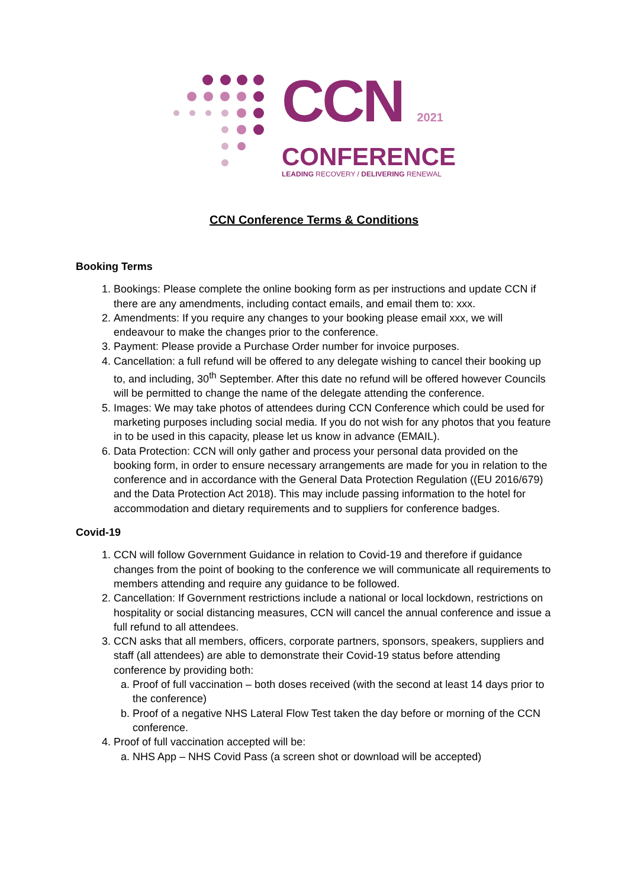CCN 2021
CONFERENCE
LEADING RECOVERY / DELIVERING RENEWAL
CCN Conference Terms & Conditions
Booking Terms
1. Bookings: Please complete the online booking form as per instructions and update CCN if there are any amendments, including contact emails, and email them to: xxx.
2. Amendments: If you require any changes to your booking please email xxx, we will endeavour to make the changes prior to the conference.
3. Payment: Please provide a Purchase Order number for invoice purposes.
4. Cancellation: a full refund will be offered to any delegate wishing to cancel their booking up to, and including, 30<sup>th</sup> September. After this date no refund will be offered however Councils will be permitted to change the name of the delegate attending the conference.
5. Images: We may take photos of attendees during CCN Conference which could be used for marketing purposes including social media. If you do not wish for any photos that you feature in to be used in this capacity, please let us know in advance (EMAIL).
6. Data Protection: CCN will only gather and process your personal data provided on the booking form, in order to ensure necessary arrangements are made for you in relation to the conference and in accordance with the General Data Protection Regulation ((EU 2016/679) and the Data Protection Act 2018). This may include passing information to the hotel for accommodation and dietary requirements and to suppliers for conference badges.
Covid-19
1. CCN will follow Government Guidance in relation to Covid-19 and therefore if guidance changes from the point of booking to the conference we will communicate all requirements to members attending and require any guidance to be followed.
2. Cancellation: If Government restrictions include a national or local lockdown, restrictions on hospitality or social distancing measures, CCN will cancel the annual conference and issue a full refund to all attendees.
3. CCN asks that all members, officers, corporate partners, sponsors, speakers, suppliers and staff (all attendees) are able to demonstrate their Covid-19 status before attending conference by providing both:
a. Proof of full vaccination – both doses received (with the second at least 14 days prior to the conference)
b. Proof of a negative NHS Lateral Flow Test taken the day before or morning of the CCN conference.
4. Proof of full vaccination accepted will be:
a. NHS App – NHS Covid Pass (a screen shot or download will be accepted)